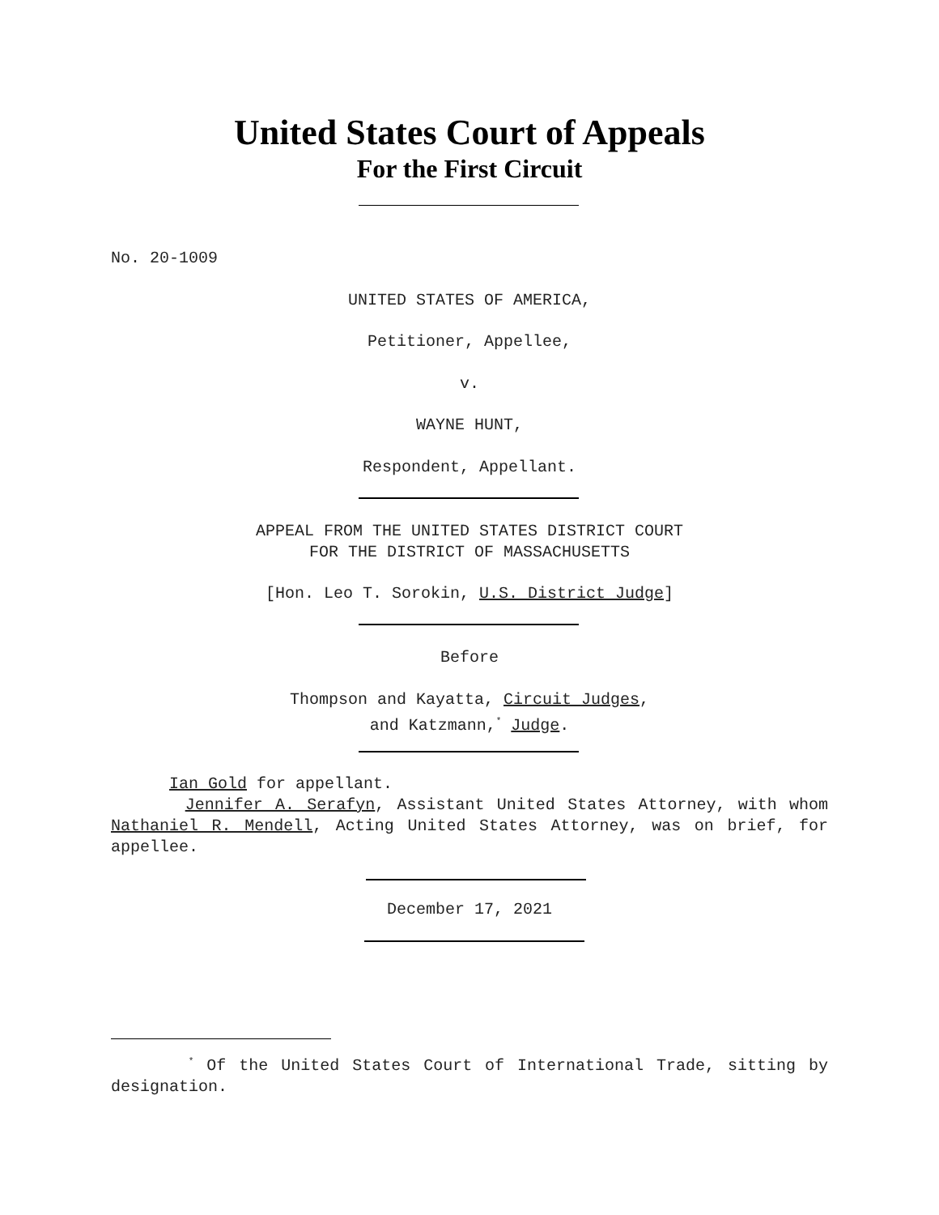United States Court of Appeals
For the First Circuit
No. 20-1009
UNITED STATES OF AMERICA,
Petitioner, Appellee,
v.
WAYNE HUNT,
Respondent, Appellant.
APPEAL FROM THE UNITED STATES DISTRICT COURT
FOR THE DISTRICT OF MASSACHUSETTS
[Hon. Leo T. Sorokin, U.S. District Judge]
Before
Thompson and Kayatta, Circuit Judges,
and Katzmann,<sup>*</sup> Judge.
Ian Gold for appellant.
Jennifer A. Serafyn, Assistant United States Attorney, with whom Nathaniel R. Mendell, Acting United States Attorney, was on brief, for appellee.
December 17, 2021
<sup>*</sup> Of the United States Court of International Trade, sitting by designation.